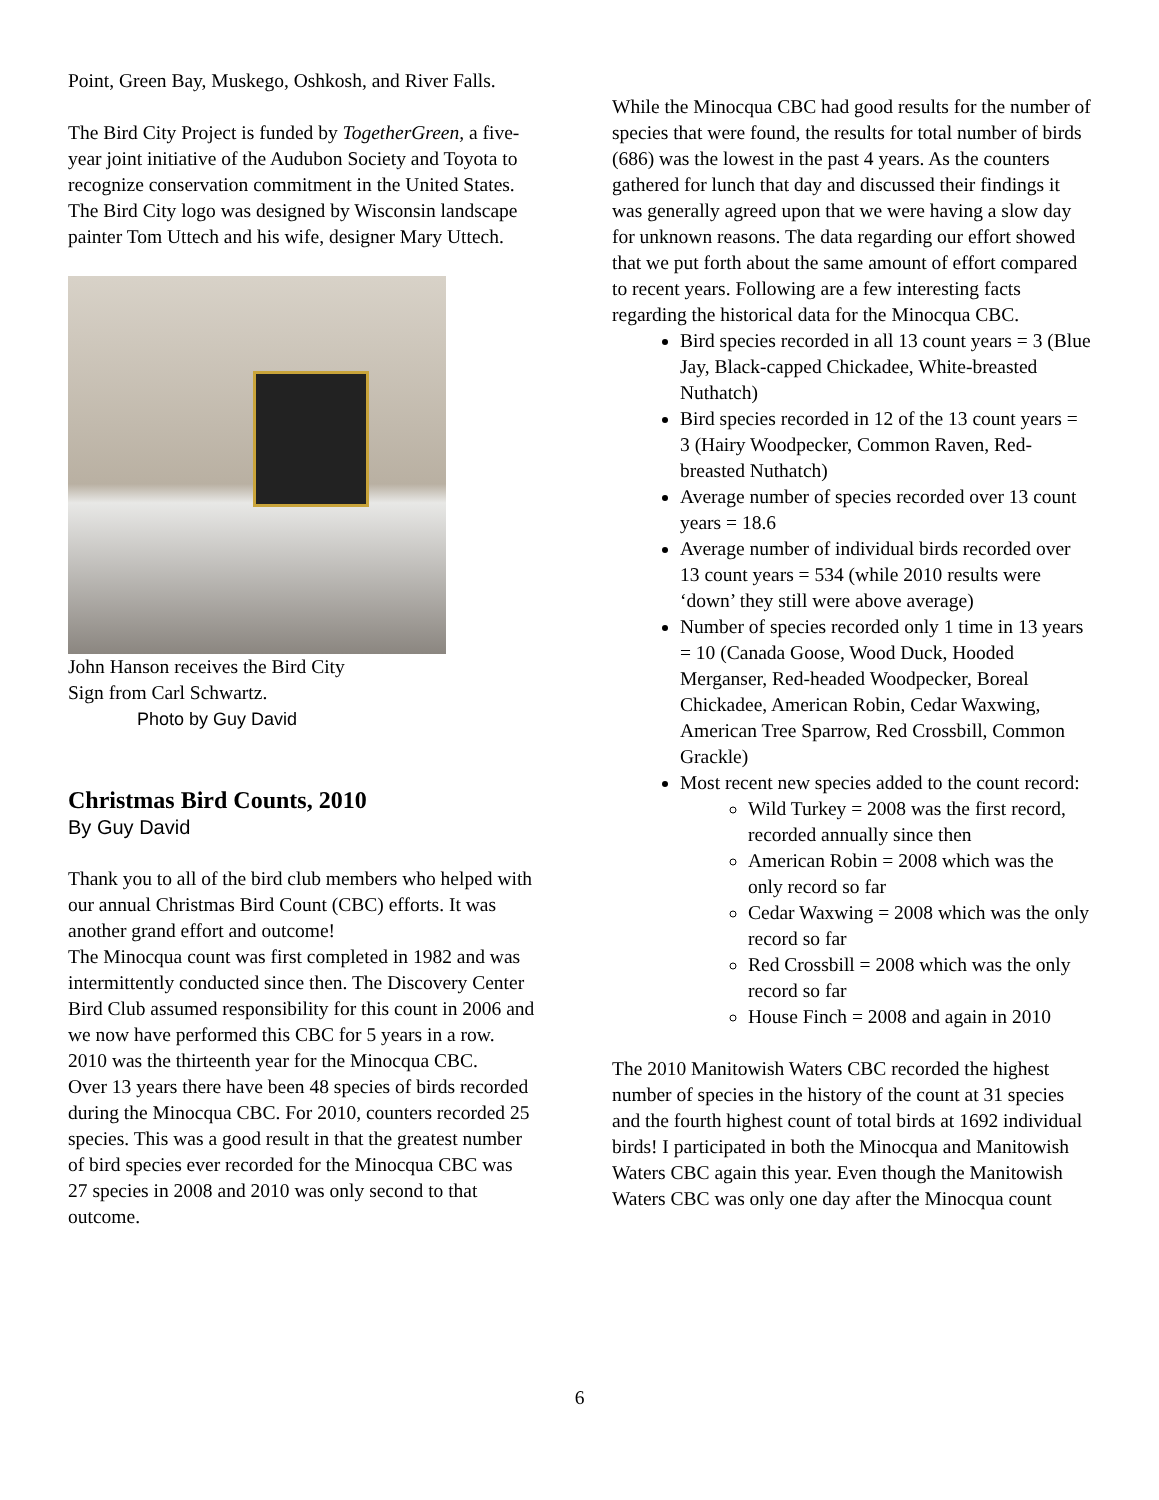Point, Green Bay, Muskego, Oshkosh, and River Falls.
The Bird City Project is funded by TogetherGreen, a five-year joint initiative of the Audubon Society and Toyota to recognize conservation commitment in the United States. The Bird City logo was designed by Wisconsin landscape painter Tom Uttech and his wife, designer Mary Uttech.
John Hanson receives the Bird City
Sign from Carl Schwartz.
Photo by Guy David
Christmas Bird Counts, 2010
By Guy David
Thank you to all of the bird club members who helped with our annual Christmas Bird Count (CBC) efforts. It was another grand effort and outcome!
The Minocqua count was first completed in 1982 and was intermittently conducted since then. The Discovery Center Bird Club assumed responsibility for this count in 2006 and we now have performed this CBC for 5 years in a row. 2010 was the thirteenth year for the Minocqua CBC.
Over 13 years there have been 48 species of birds recorded during the Minocqua CBC. For 2010, counters recorded 25 species. This was a good result in that the greatest number of bird species ever recorded for the Minocqua CBC was 27 species in 2008 and 2010 was only second to that outcome.
While the Minocqua CBC had good results for the number of species that were found, the results for total number of birds (686) was the lowest in the past 4 years. As the counters gathered for lunch that day and discussed their findings it was generally agreed upon that we were having a slow day for unknown reasons. The data regarding our effort showed that we put forth about the same amount of effort compared to recent years. Following are a few interesting facts regarding the historical data for the Minocqua CBC.
Bird species recorded in all 13 count years = 3 (Blue Jay, Black-capped Chickadee, White-breasted Nuthatch)
Bird species recorded in 12 of the 13 count years = 3 (Hairy Woodpecker, Common Raven, Red-breasted Nuthatch)
Average number of species recorded over 13 count years = 18.6
Average number of individual birds recorded over 13 count years = 534 (while 2010 results were ‘down’ they still were above average)
Number of species recorded only 1 time in 13 years = 10 (Canada Goose, Wood Duck, Hooded Merganser, Red-headed Woodpecker, Boreal Chickadee, American Robin, Cedar Waxwing, American Tree Sparrow, Red Crossbill, Common Grackle)
Most recent new species added to the count record:
Wild Turkey = 2008 was the first record, recorded annually since then
American Robin = 2008 which was the only record so far
Cedar Waxwing = 2008 which was the only record so far
Red Crossbill = 2008 which was the only record so far
House Finch = 2008 and again in 2010
The 2010 Manitowish Waters CBC recorded the highest number of species in the history of the count at 31 species and the fourth highest count of total birds at 1692 individual birds! I participated in both the Minocqua and Manitowish Waters CBC again this year. Even though the Manitowish Waters CBC was only one day after the Minocqua count
6